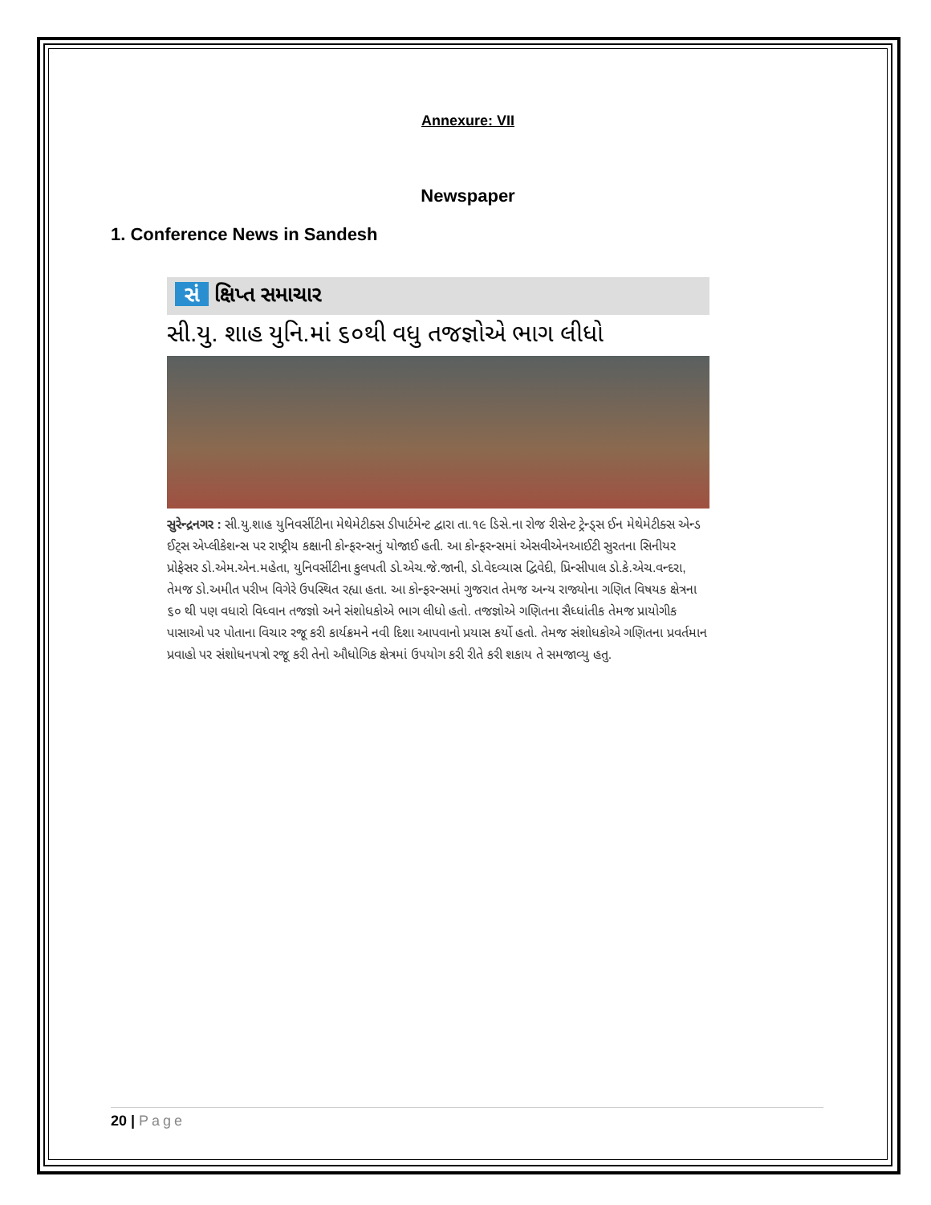Annexure: VII
Newspaper
1. Conference News in Sandesh
સં ક્ષિપ્ત સમાચાર
સી.યુ. શાહ યુનિ.માં ૬૦થી વધુ તજજ્ઞોએ ભાગ લીધો
સુરેન્દ્રનગર : સી.યુ.શાહ યુનિવર્સીટીના મેથેમેટીક્સ ડીપાર્ટમેન્ટ દ્વારા તા.૧૯ ડિસે.ના રોજ રીસેન્ટ ટ્રેન્ડ્સ ઈન મેથેમેટીક્સ એન્ડ ઈટ્સ એપ્લીકેશન્સ પર રાષ્ટ્રીય કક્ષાની કોન્ફરન્સનું યોજાઈ હતી. આ કોન્ફરન્સમાં એસવીએનઆઈટી સુરતના સિનીયર પ્રોફેસર ડો.એમ.એન.મહેતા, યુનિવર્સીટીના કુલપતી ડો.એચ.જે.જાની, ડો.વેદવ્યાસ દ્વિવેદી, પ્રિન્સીપાલ ડો.કે.એચ.વન્દરા, તેમજ ડો.અમીત પરીખ વિગેરે ઉપસ્થિત રહ્યા હતા. આ કોન્ફરન્સમાં ગુજરાત તેમજ અન્ય રાજ્યોના ગણિત વિષયક ક્ષેત્રના ૬૦ થી પણ વધારો વિધ્વાન તજજ્ઞો અને સંશોધકોએ ભાગ લીધો હતો. તજજ્ઞોએ ગણિતના સૈધ્ધાંતીક તેમજ પ્રાયોગીક પાસાઓ પર પોતાના વિચાર રજૂ કરી કાર્યક્રમને નવી દિશા આપવાનો પ્રયાસ કર્યો હતો. તેમજ સંશોધકોએ ગણિતના પ્રવર્તમાન પ્રવાહો પર સંશોધનપત્રો રજૂ કરી તેનો ઔધોગિક ક્ષેત્રમાં ઉપયોગ કરી રીતે કરી શકાય તે સમજાવ્યુ હતુ.
20 | Page